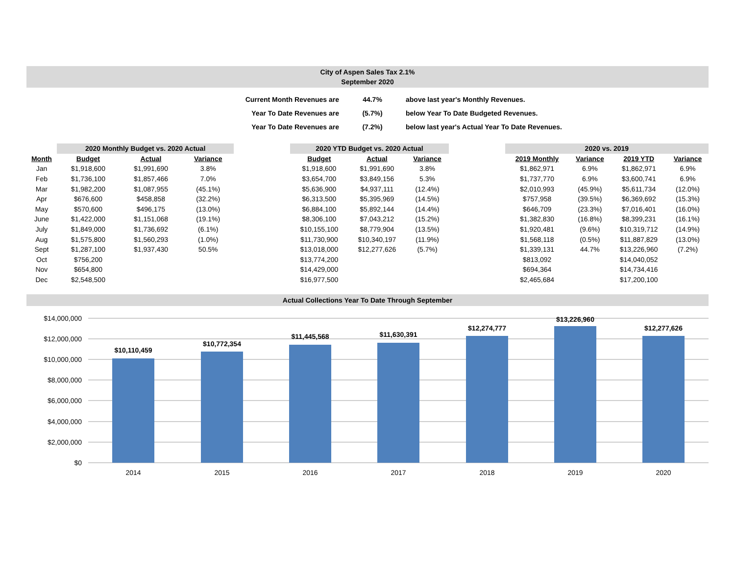City of Aspen Sales Tax 2.1%
September 2020
| Current Month Revenues are | 44.7% | above last year's Monthly Revenues. |
| Year To Date Revenues are | (5.7%) | below Year To Date Budgeted Revenues. |
| Year To Date Revenues are | (7.2%) | below last year's Actual Year To Date Revenues. |
| | 2020 Monthly Budget vs. 2020 Actual | | | | 2020 YTD Budget vs. 2020 Actual | | | | 2020 vs. 2019 | | | |
| --- | --- | --- | --- | --- | --- | --- | --- | --- | --- | --- | --- | --- |
| Month | Budget | Actual | Variance | | Budget | Actual | Variance | | 2019 Monthly | Variance | 2019 YTD | Variance |
| Jan | $1,918,600 | $1,991,690 | 3.8% | | $1,918,600 | $1,991,690 | 3.8% | | $1,862,971 | 6.9% | $1,862,971 | 6.9% |
| Feb | $1,736,100 | $1,857,466 | 7.0% | | $3,654,700 | $3,849,156 | 5.3% | | $1,737,770 | 6.9% | $3,600,741 | 6.9% |
| Mar | $1,982,200 | $1,087,955 | (45.1%) | | $5,636,900 | $4,937,111 | (12.4%) | | $2,010,993 | (45.9%) | $5,611,734 | (12.0%) |
| Apr | $676,600 | $458,858 | (32.2%) | | $6,313,500 | $5,395,969 | (14.5%) | | $757,958 | (39.5%) | $6,369,692 | (15.3%) |
| May | $570,600 | $496,175 | (13.0%) | | $6,884,100 | $5,892,144 | (14.4%) | | $646,709 | (23.3%) | $7,016,401 | (16.0%) |
| June | $1,422,000 | $1,151,068 | (19.1%) | | $8,306,100 | $7,043,212 | (15.2%) | | $1,382,830 | (16.8%) | $8,399,231 | (16.1%) |
| July | $1,849,000 | $1,736,692 | (6.1%) | | $10,155,100 | $8,779,904 | (13.5%) | | $1,920,481 | (9.6%) | $10,319,712 | (14.9%) |
| Aug | $1,575,800 | $1,560,293 | (1.0%) | | $11,730,900 | $10,340,197 | (11.9%) | | $1,568,118 | (0.5%) | $11,887,829 | (13.0%) |
| Sept | $1,287,100 | $1,937,430 | 50.5% | | $13,018,000 | $12,277,626 | (5.7%) | | $1,339,131 | 44.7% | $13,226,960 | (7.2%) |
| Oct | $756,200 | | | | $13,774,200 | | | | $813,092 | | $14,040,052 | |
| Nov | $654,800 | | | | $14,429,000 | | | | $694,364 | | $14,734,416 | |
| Dec | $2,548,500 | | | | $16,977,500 | | | | $2,465,684 | | $17,200,100 | |
Actual Collections Year To Date Through September
$14,000,000
$12,000,000
$10,000,000
$8,000,000
$6,000,000
$4,000,000
$2,000,000
$0
$10,110,459
$10,772,354
$11,445,568
$11,630,391
$12,274,777
$13,226,960
$12,277,626
2014
2015
2016
2017
2018
2019
2020